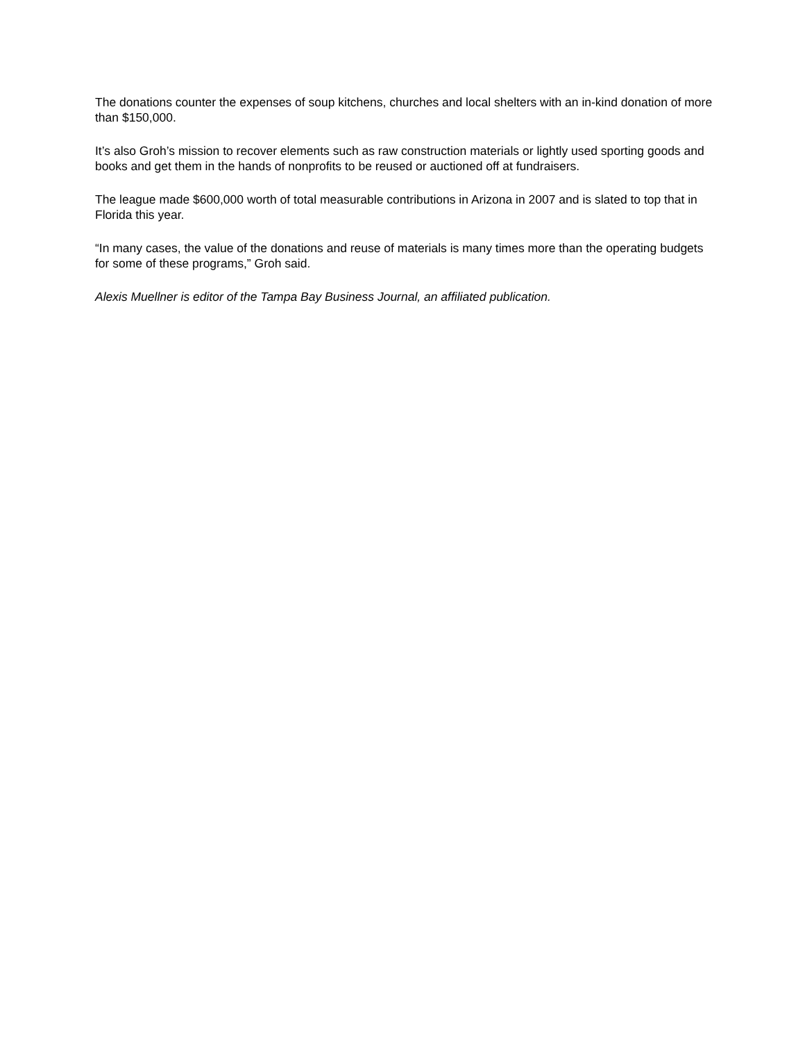The donations counter the expenses of soup kitchens, churches and local shelters with an in-kind donation of more than $150,000.
It’s also Groh’s mission to recover elements such as raw construction materials or lightly used sporting goods and books and get them in the hands of nonprofits to be reused or auctioned off at fundraisers.
The league made $600,000 worth of total measurable contributions in Arizona in 2007 and is slated to top that in Florida this year.
“In many cases, the value of the donations and reuse of materials is many times more than the operating budgets for some of these programs,” Groh said.
Alexis Muellner is editor of the Tampa Bay Business Journal, an affiliated publication.